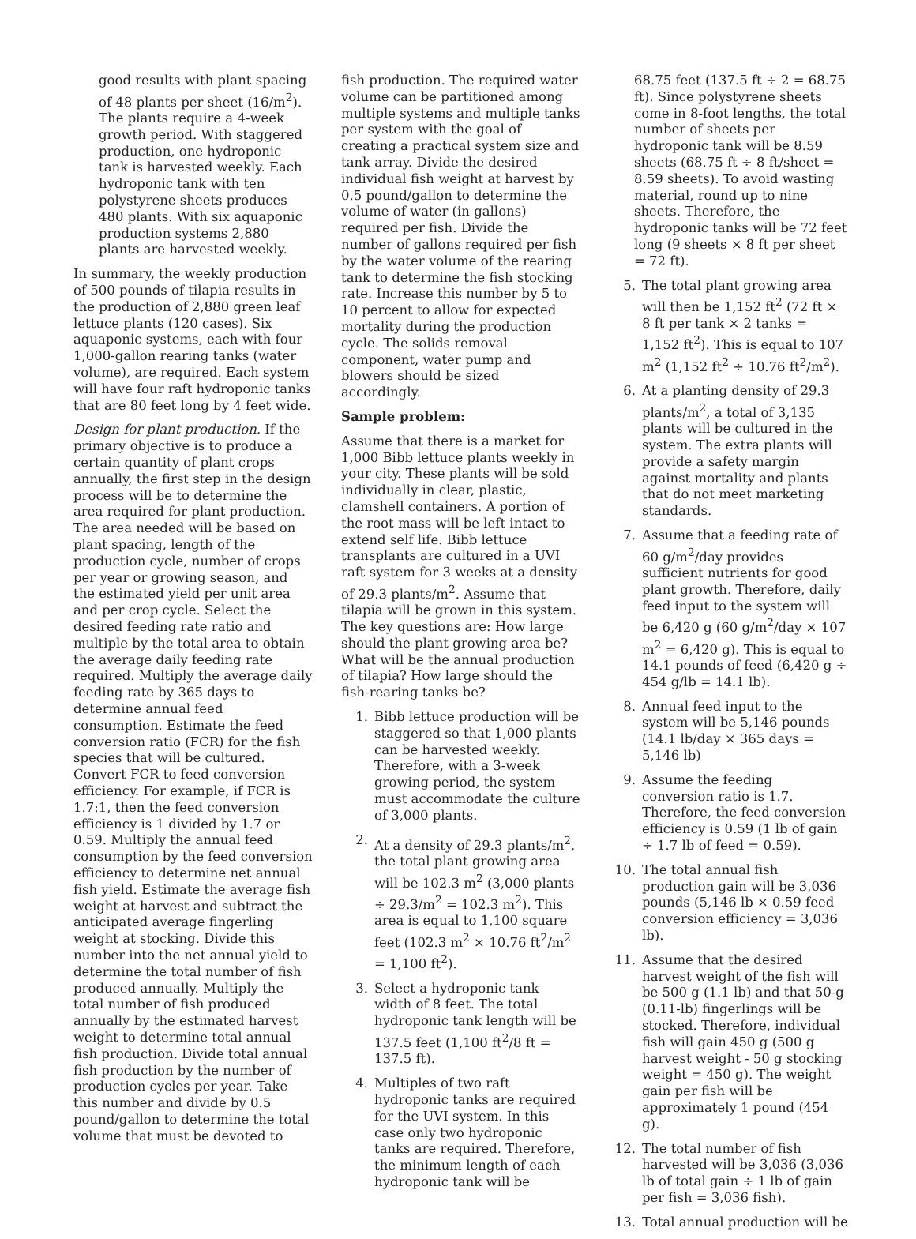good results with plant spacing of 48 plants per sheet (16/m<sup>2</sup>). The plants require a 4-week growth period. With staggered production, one hydroponic tank is harvested weekly. Each hydroponic tank with ten polystyrene sheets produces 480 plants. With six aquaponic production systems 2,880 plants are harvested weekly.
In summary, the weekly production of 500 pounds of tilapia results in the production of 2,880 green leaf lettuce plants (120 cases). Six aquaponic systems, each with four 1,000-gallon rearing tanks (water volume), are required. Each system will have four raft hydroponic tanks that are 80 feet long by 4 feet wide.
Design for plant production. If the primary objective is to produce a certain quantity of plant crops annually, the first step in the design process will be to determine the area required for plant production. The area needed will be based on plant spacing, length of the production cycle, number of crops per year or growing season, and the estimated yield per unit area and per crop cycle. Select the desired feeding rate ratio and multiple by the total area to obtain the average daily feeding rate required. Multiply the average daily feeding rate by 365 days to determine annual feed consumption. Estimate the feed conversion ratio (FCR) for the fish species that will be cultured. Convert FCR to feed conversion efficiency. For example, if FCR is 1.7:1, then the feed conversion efficiency is 1 divided by 1.7 or 0.59. Multiply the annual feed consumption by the feed conversion efficiency to determine net annual fish yield. Estimate the average fish weight at harvest and subtract the anticipated average fingerling weight at stocking. Divide this number into the net annual yield to determine the total number of fish produced annually. Multiply the total number of fish produced annually by the estimated harvest weight to determine total annual fish production. Divide total annual fish production by the number of production cycles per year. Take this number and divide by 0.5 pound/gallon to determine the total volume that must be devoted to
fish production. The required water volume can be partitioned among multiple systems and multiple tanks per system with the goal of creating a practical system size and tank array. Divide the desired individual fish weight at harvest by 0.5 pound/gallon to determine the volume of water (in gallons) required per fish. Divide the number of gallons required per fish by the water volume of the rearing tank to determine the fish stocking rate. Increase this number by 5 to 10 percent to allow for expected mortality during the production cycle. The solids removal component, water pump and blowers should be sized accordingly.
Sample problem:
Assume that there is a market for 1,000 Bibb lettuce plants weekly in your city. These plants will be sold individually in clear, plastic, clamshell containers. A portion of the root mass will be left intact to extend self life. Bibb lettuce transplants are cultured in a UVI raft system for 3 weeks at a density of 29.3 plants/m<sup>2</sup>. Assume that tilapia will be grown in this system. The key questions are: How large should the plant growing area be? What will be the annual production of tilapia? How large should the fish-rearing tanks be?
1. Bibb lettuce production will be staggered so that 1,000 plants can be harvested weekly. Therefore, with a 3-week growing period, the system must accommodate the culture of 3,000 plants.
2. At a density of 29.3 plants/m<sup>2</sup>, the total plant growing area will be 102.3 m<sup>2</sup> (3,000 plants ÷ 29.3/m<sup>2</sup> = 102.3 m<sup>2</sup>). This area is equal to 1,100 square feet (102.3 m<sup>2</sup> × 10.76 ft<sup>2</sup>/m<sup>2</sup> = 1,100 ft<sup>2</sup>).
3. Select a hydroponic tank width of 8 feet. The total hydroponic tank length will be 137.5 feet (1,100 ft<sup>2</sup>/8 ft = 137.5 ft).
4. Multiples of two raft hydroponic tanks are required for the UVI system. In this case only two hydroponic tanks are required. Therefore, the minimum length of each hydroponic tank will be
68.75 feet (137.5 ft ÷ 2 = 68.75 ft). Since polystyrene sheets come in 8-foot lengths, the total number of sheets per hydroponic tank will be 8.59 sheets (68.75 ft ÷ 8 ft/sheet = 8.59 sheets). To avoid wasting material, round up to nine sheets. Therefore, the hydroponic tanks will be 72 feet long (9 sheets × 8 ft per sheet = 72 ft).
5. The total plant growing area will then be 1,152 ft<sup>2</sup> (72 ft × 8 ft per tank × 2 tanks = 1,152 ft<sup>2</sup>). This is equal to 107 m<sup>2</sup> (1,152 ft<sup>2</sup> ÷ 10.76 ft<sup>2</sup>/m<sup>2</sup>).
6. At a planting density of 29.3 plants/m<sup>2</sup>, a total of 3,135 plants will be cultured in the system. The extra plants will provide a safety margin against mortality and plants that do not meet marketing standards.
7. Assume that a feeding rate of 60 g/m<sup>2</sup>/day provides sufficient nutrients for good plant growth. Therefore, daily feed input to the system will be 6,420 g (60 g/m<sup>2</sup>/day × 107 m<sup>2</sup> = 6,420 g). This is equal to 14.1 pounds of feed (6,420 g ÷ 454 g/lb = 14.1 lb).
8. Annual feed input to the system will be 5,146 pounds (14.1 lb/day × 365 days = 5,146 lb)
9. Assume the feeding conversion ratio is 1.7. Therefore, the feed conversion efficiency is 0.59 (1 lb of gain ÷ 1.7 lb of feed = 0.59).
10. The total annual fish production gain will be 3,036 pounds (5,146 lb × 0.59 feed conversion efficiency = 3,036 lb).
11. Assume that the desired harvest weight of the fish will be 500 g (1.1 lb) and that 50-g (0.11-lb) fingerlings will be stocked. Therefore, individual fish will gain 450 g (500 g harvest weight - 50 g stocking weight = 450 g). The weight gain per fish will be approximately 1 pound (454 g).
12. The total number of fish harvested will be 3,036 (3,036 lb of total gain ÷ 1 lb of gain per fish = 3,036 fish).
13. Total annual production will be